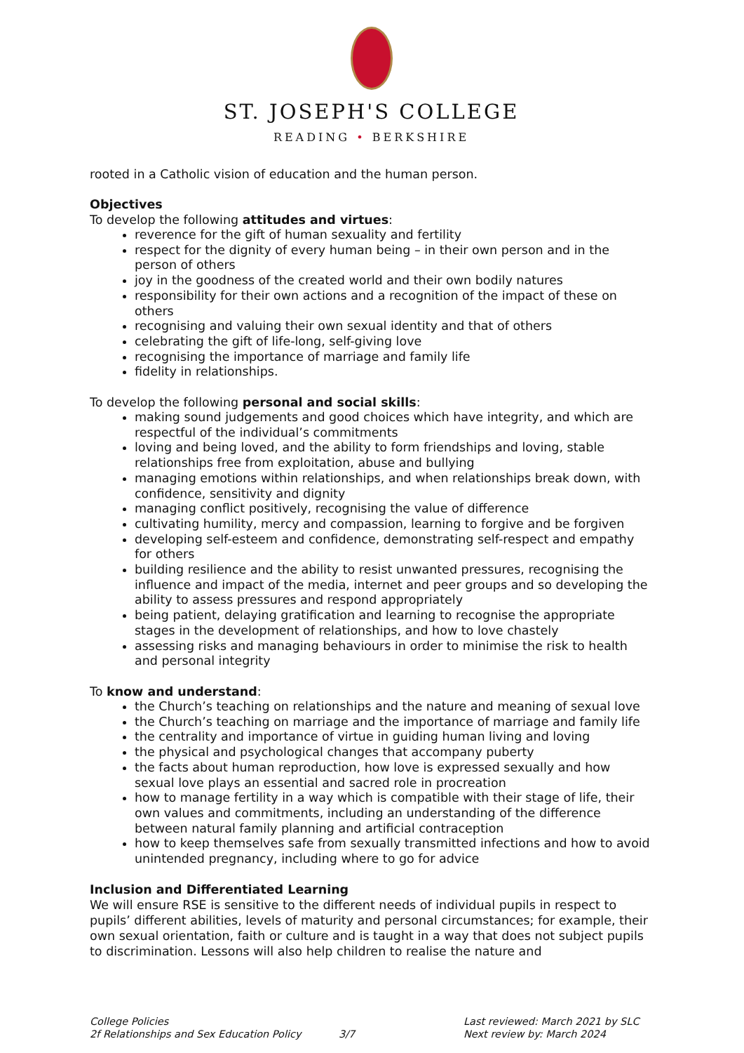ST. JOSEPH'S COLLEGE
READING • BERKSHIRE
rooted in a Catholic vision of education and the human person.
Objectives
To develop the following attitudes and virtues:
reverence for the gift of human sexuality and fertility
respect for the dignity of every human being – in their own person and in the person of others
joy in the goodness of the created world and their own bodily natures
responsibility for their own actions and a recognition of the impact of these on others
recognising and valuing their own sexual identity and that of others
celebrating the gift of life-long, self-giving love
recognising the importance of marriage and family life
fidelity in relationships.
To develop the following personal and social skills:
making sound judgements and good choices which have integrity, and which are respectful of the individual’s commitments
loving and being loved, and the ability to form friendships and loving, stable relationships free from exploitation, abuse and bullying
managing emotions within relationships, and when relationships break down, with confidence, sensitivity and dignity
managing conflict positively, recognising the value of difference
cultivating humility, mercy and compassion, learning to forgive and be forgiven
developing self-esteem and confidence, demonstrating self-respect and empathy for others
building resilience and the ability to resist unwanted pressures, recognising the influence and impact of the media, internet and peer groups and so developing the ability to assess pressures and respond appropriately
being patient, delaying gratification and learning to recognise the appropriate stages in the development of relationships, and how to love chastely
assessing risks and managing behaviours in order to minimise the risk to health and personal integrity
To know and understand:
the Church’s teaching on relationships and the nature and meaning of sexual love
the Church’s teaching on marriage and the importance of marriage and family life
the centrality and importance of virtue in guiding human living and loving
the physical and psychological changes that accompany puberty
the facts about human reproduction, how love is expressed sexually and how sexual love plays an essential and sacred role in procreation
how to manage fertility in a way which is compatible with their stage of life, their own values and commitments, including an understanding of the difference between natural family planning and artificial contraception
how to keep themselves safe from sexually transmitted infections and how to avoid unintended pregnancy, including where to go for advice
Inclusion and Differentiated Learning
We will ensure RSE is sensitive to the different needs of individual pupils in respect to pupils’ different abilities, levels of maturity and personal circumstances; for example, their own sexual orientation, faith or culture and is taught in a way that does not subject pupils to discrimination. Lessons will also help children to realise the nature and
College Policies
2f Relationships and Sex Education Policy
3/7 Last reviewed: March 2021 by SLC
Next review by: March 2024